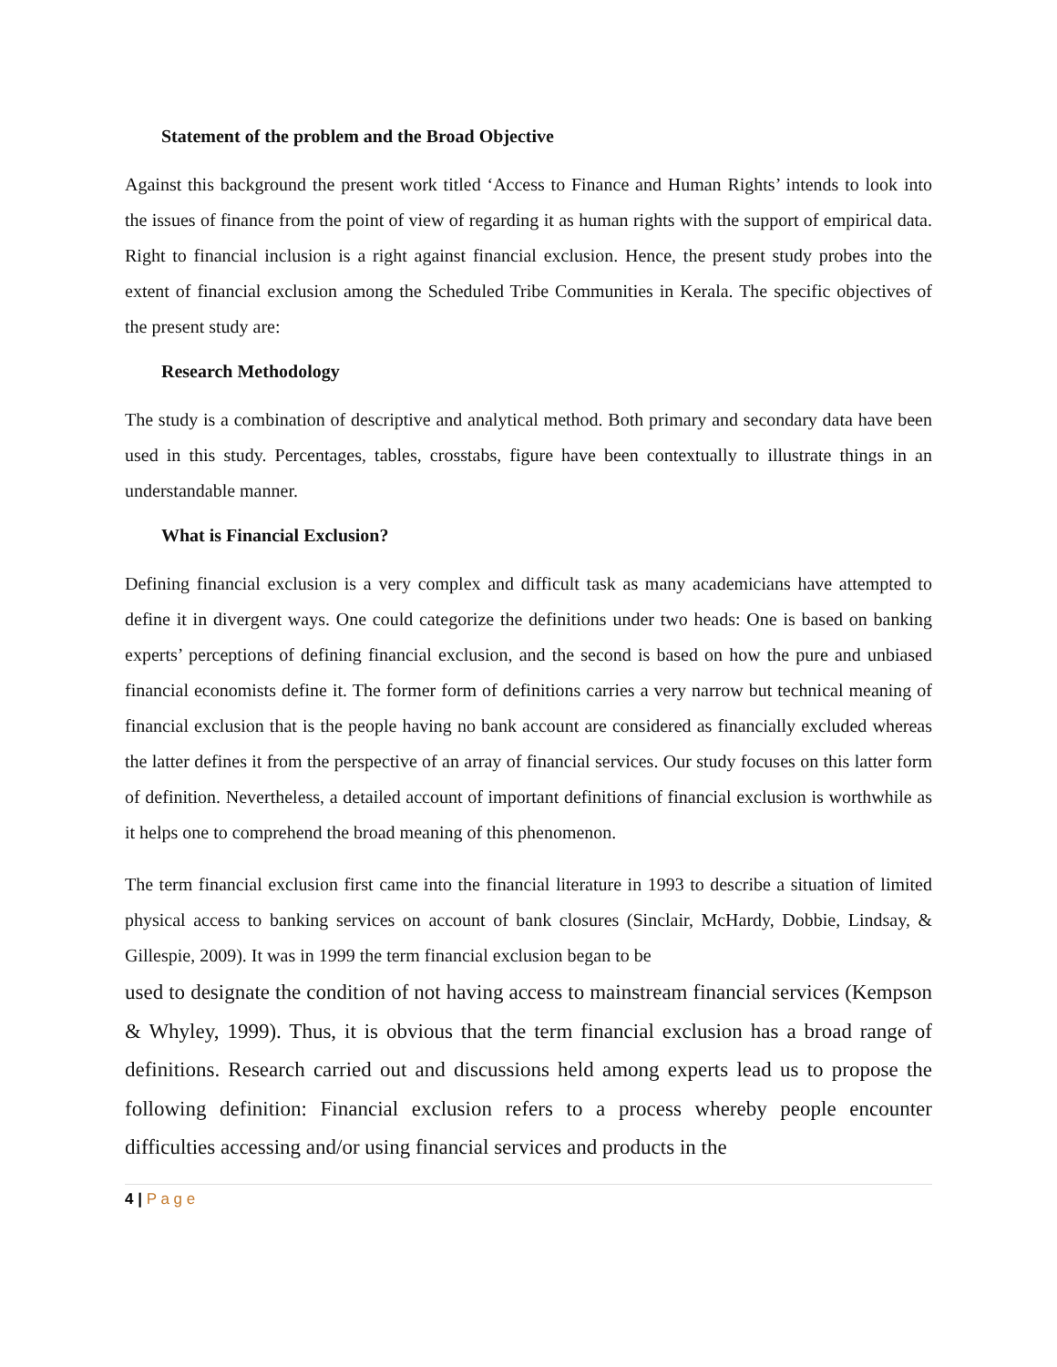Statement of the problem and the Broad Objective
Against this background the present work titled ‘Access to Finance and Human Rights’ intends to look into the issues of finance from the point of view of regarding it as human rights with the support of empirical data. Right to financial inclusion is a right against financial exclusion. Hence, the present study probes into the extent of financial exclusion among the Scheduled Tribe Communities in Kerala. The specific objectives of the present study are:
Research Methodology
The study is a combination of descriptive and analytical method. Both primary and secondary data have been used in this study. Percentages, tables, crosstabs, figure have been contextually to illustrate things in an understandable manner.
What is Financial Exclusion?
Defining financial exclusion is a very complex and difficult task as many academicians have attempted to define it in divergent ways. One could categorize the definitions under two heads: One is based on banking experts’ perceptions of defining financial exclusion, and the second is based on how the pure and unbiased financial economists define it. The former form of definitions carries a very narrow but technical meaning of financial exclusion that is the people having no bank account are considered as financially excluded whereas the latter defines it from the perspective of an array of financial services. Our study focuses on this latter form of definition. Nevertheless, a detailed account of important definitions of financial exclusion is worthwhile as it helps one to comprehend the broad meaning of this phenomenon.
The term financial exclusion first came into the financial literature in 1993 to describe a situation of limited physical access to banking services on account of bank closures (Sinclair, McHardy, Dobbie, Lindsay, & Gillespie, 2009). It was in 1999 the term financial exclusion began to be
used to designate the condition of not having access to mainstream financial services (Kempson & Whyley, 1999). Thus, it is obvious that the term financial exclusion has a broad range of definitions. Research carried out and discussions held among experts lead us to propose the following definition: Financial exclusion refers to a process whereby people encounter difficulties accessing and/or using financial services and products in the
4 | P a g e